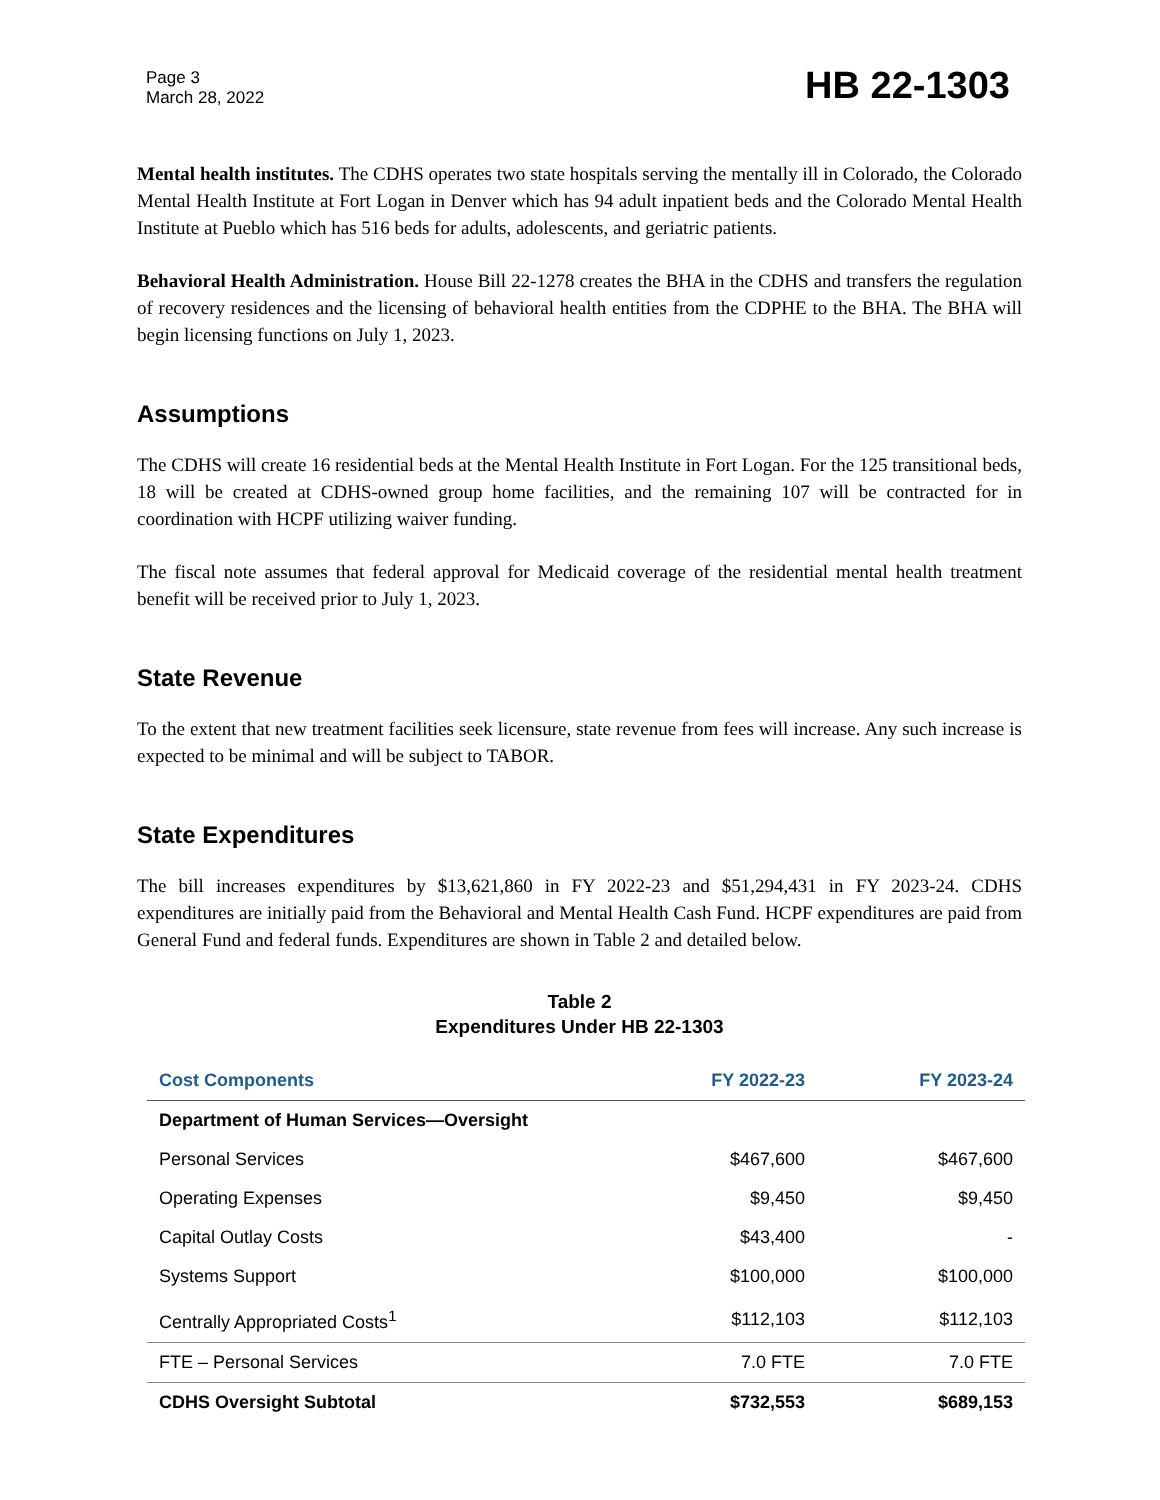Page 3
March 28, 2022
HB 22-1303
Mental health institutes. The CDHS operates two state hospitals serving the mentally ill in Colorado, the Colorado Mental Health Institute at Fort Logan in Denver which has 94 adult inpatient beds and the Colorado Mental Health Institute at Pueblo which has 516 beds for adults, adolescents, and geriatric patients.
Behavioral Health Administration. House Bill 22-1278 creates the BHA in the CDHS and transfers the regulation of recovery residences and the licensing of behavioral health entities from the CDPHE to the BHA. The BHA will begin licensing functions on July 1, 2023.
Assumptions
The CDHS will create 16 residential beds at the Mental Health Institute in Fort Logan. For the 125 transitional beds, 18 will be created at CDHS-owned group home facilities, and the remaining 107 will be contracted for in coordination with HCPF utilizing waiver funding.
The fiscal note assumes that federal approval for Medicaid coverage of the residential mental health treatment benefit will be received prior to July 1, 2023.
State Revenue
To the extent that new treatment facilities seek licensure, state revenue from fees will increase. Any such increase is expected to be minimal and will be subject to TABOR.
State Expenditures
The bill increases expenditures by $13,621,860 in FY 2022-23 and $51,294,431 in FY 2023-24. CDHS expenditures are initially paid from the Behavioral and Mental Health Cash Fund. HCPF expenditures are paid from General Fund and federal funds. Expenditures are shown in Table 2 and detailed below.
Table 2
Expenditures Under HB 22-1303
| Cost Components | FY 2022-23 | FY 2023-24 |
| --- | --- | --- |
| Department of Human Services—Oversight | | |
| Personal Services | $467,600 | $467,600 |
| Operating Expenses | $9,450 | $9,450 |
| Capital Outlay Costs | $43,400 | - |
| Systems Support | $100,000 | $100,000 |
| Centrally Appropriated Costs<sup>1</sup> | $112,103 | $112,103 |
| FTE – Personal Services | 7.0 FTE | 7.0 FTE |
| CDHS Oversight Subtotal | $732,553 | $689,153 |